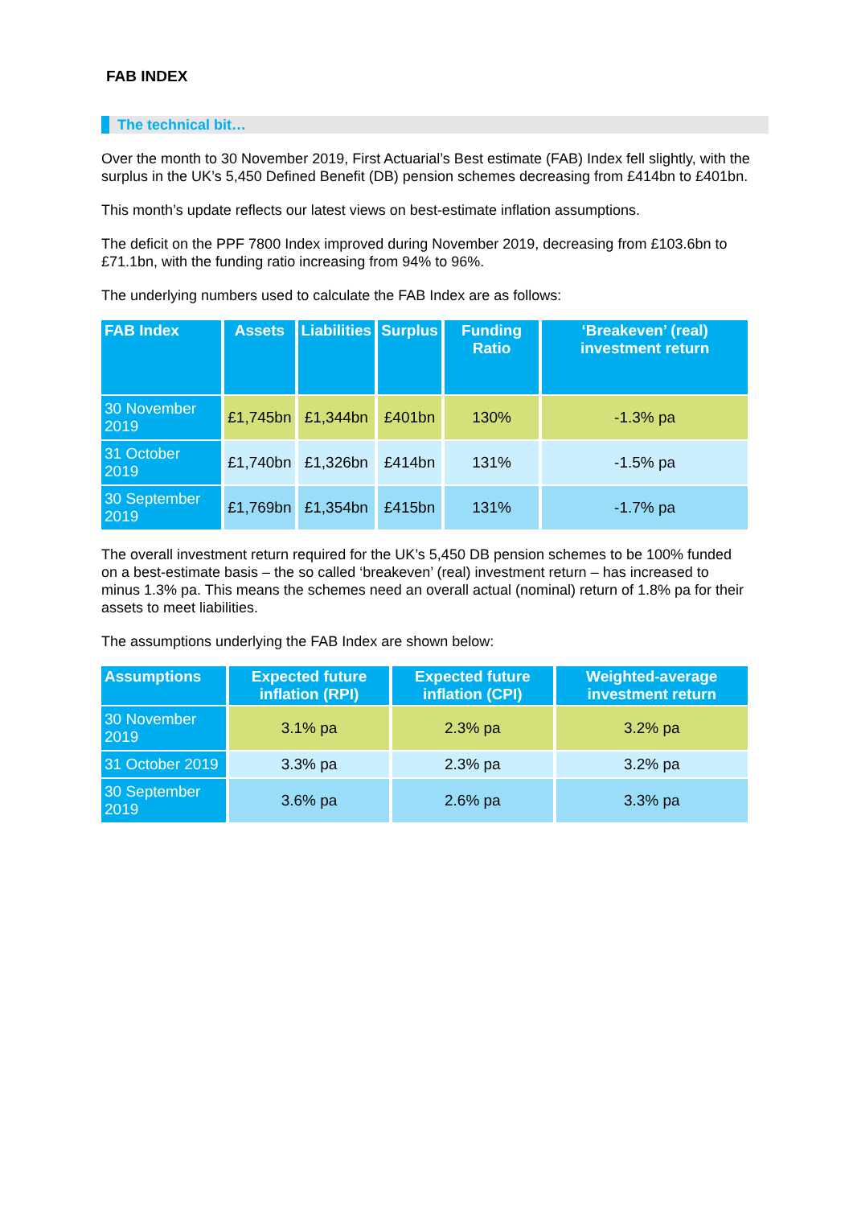FAB INDEX
The technical bit…
Over the month to 30 November 2019, First Actuarial’s Best estimate (FAB) Index fell slightly, with the surplus in the UK’s 5,450 Defined Benefit (DB) pension schemes decreasing from £414bn to £401bn.
This month’s update reflects our latest views on best-estimate inflation assumptions.
The deficit on the PPF 7800 Index improved during November 2019, decreasing from £103.6bn to £71.1bn, with the funding ratio increasing from 94% to 96%.
The underlying numbers used to calculate the FAB Index are as follows:
| FAB Index | Assets | Liabilities | Surplus | Funding Ratio | ‘Breakeven’ (real) investment return |
| --- | --- | --- | --- | --- | --- |
| 30 November 2019 | £1,745bn | £1,344bn | £401bn | 130% | -1.3% pa |
| 31 October 2019 | £1,740bn | £1,326bn | £414bn | 131% | -1.5% pa |
| 30 September 2019 | £1,769bn | £1,354bn | £415bn | 131% | -1.7% pa |
The overall investment return required for the UK’s 5,450 DB pension schemes to be 100% funded on a best-estimate basis – the so called ‘breakeven’ (real) investment return – has increased to minus 1.3% pa. This means the schemes need an overall actual (nominal) return of 1.8% pa for their assets to meet liabilities.
The assumptions underlying the FAB Index are shown below:
| Assumptions | Expected future inflation (RPI) | Expected future inflation (CPI) | Weighted-average investment return |
| --- | --- | --- | --- |
| 30 November 2019 | 3.1% pa | 2.3% pa | 3.2% pa |
| 31 October 2019 | 3.3% pa | 2.3% pa | 3.2% pa |
| 30 September 2019 | 3.6% pa | 2.6% pa | 3.3% pa |